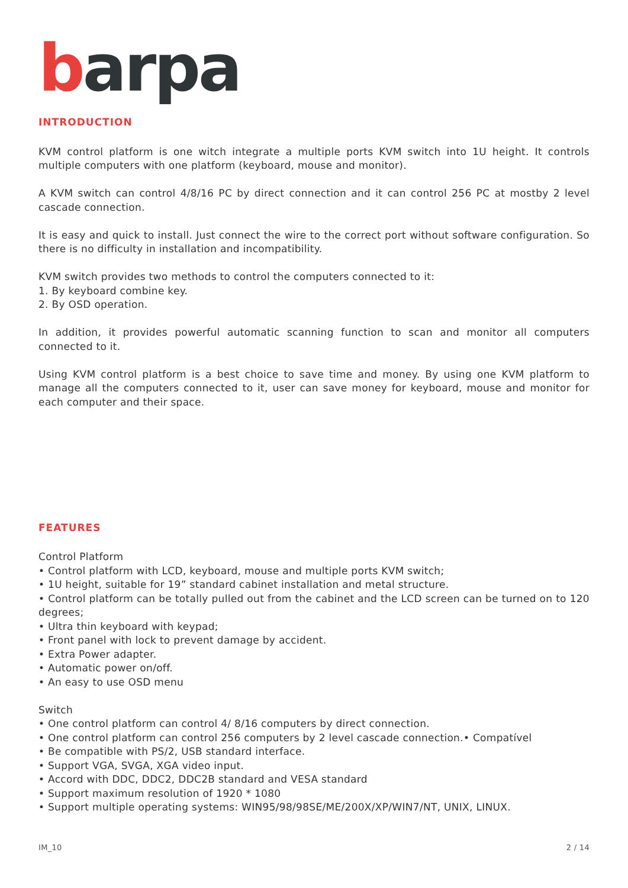barpa
INTRODUCTION
KVM control platform is one witch integrate a multiple ports KVM switch into 1U height. It controls multiple computers with one platform (keyboard, mouse and monitor).
A KVM switch can control 4/8/16 PC by direct connection and it can control 256 PC at mostby 2 level cascade connection.
It is easy and quick to install. Just connect the wire to the correct port without software configuration. So there is no difficulty in installation and incompatibility.
KVM switch provides two methods to control the computers connected to it:
1. By keyboard combine key.
2. By OSD operation.
In addition, it provides powerful automatic scanning function to scan and monitor all computers connected to it.
Using KVM control platform is a best choice to save time and money. By using one KVM platform to manage all the computers connected to it, user can save money for keyboard, mouse and monitor for each computer and their space.
FEATURES
Control Platform
• Control platform with LCD, keyboard, mouse and multiple ports KVM switch;
• 1U height, suitable for 19” standard cabinet installation and metal structure.
• Control platform can be totally pulled out from the cabinet and the LCD screen can be turned on to 120 degrees;
• Ultra thin keyboard with keypad;
• Front panel with lock to prevent damage by accident.
• Extra Power adapter.
• Automatic power on/off.
• An easy to use OSD menu
Switch
• One control platform can control 4/ 8/16 computers by direct connection.
• One control platform can control 256 computers by 2 level cascade connection.• Compatível
• Be compatible with PS/2, USB standard interface.
• Support VGA, SVGA, XGA video input.
• Accord with DDC, DDC2, DDC2B standard and VESA standard
• Support maximum resolution of 1920 * 1080
• Support multiple operating systems: WIN95/98/98SE/ME/200X/XP/WIN7/NT, UNIX, LINUX.
IM_10 2 / 14